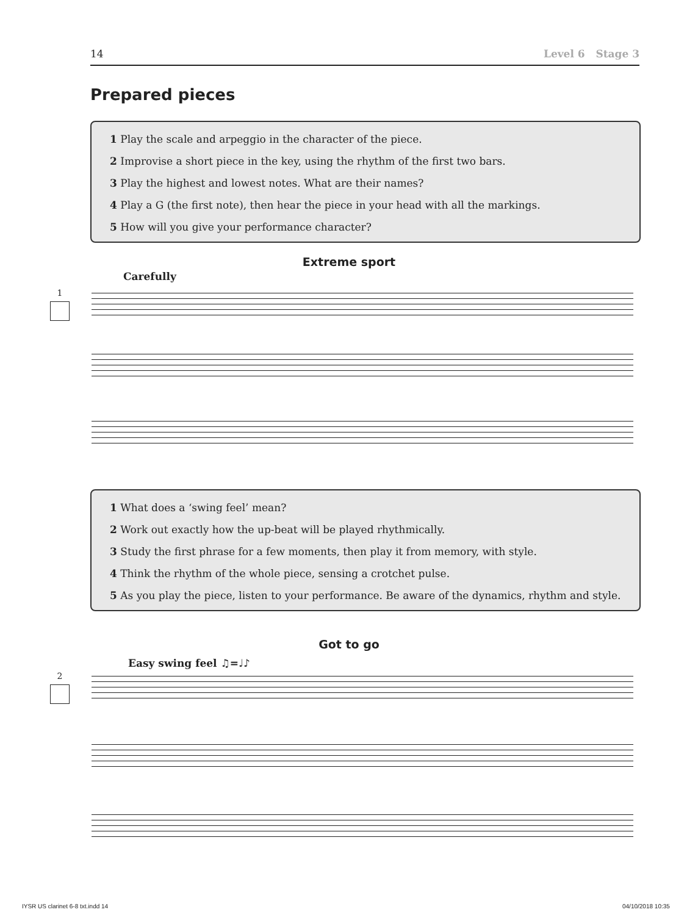14 Level 6 Stage 3
Prepared pieces
1 Play the scale and arpeggio in the character of the piece.
2 Improvise a short piece in the key, using the rhythm of the first two bars.
3 Play the highest and lowest notes. What are their names?
4 Play a G (the first note), then hear the piece in your head with all the markings.
5 How will you give your performance character?
Extreme sport
Carefully
1
1 What does a ‘swing feel’ mean?
2 Work out exactly how the up-beat will be played rhythmically.
3 Study the first phrase for a few moments, then play it from memory, with style.
4 Think the rhythm of the whole piece, sensing a crotchet pulse.
5 As you play the piece, listen to your performance. Be aware of the dynamics, rhythm and style.
Got to go
Easy swing feel ♫=♩♪
2
IYSR US clarinet 6-8 txt.indd 14
04/10/2018 10:35